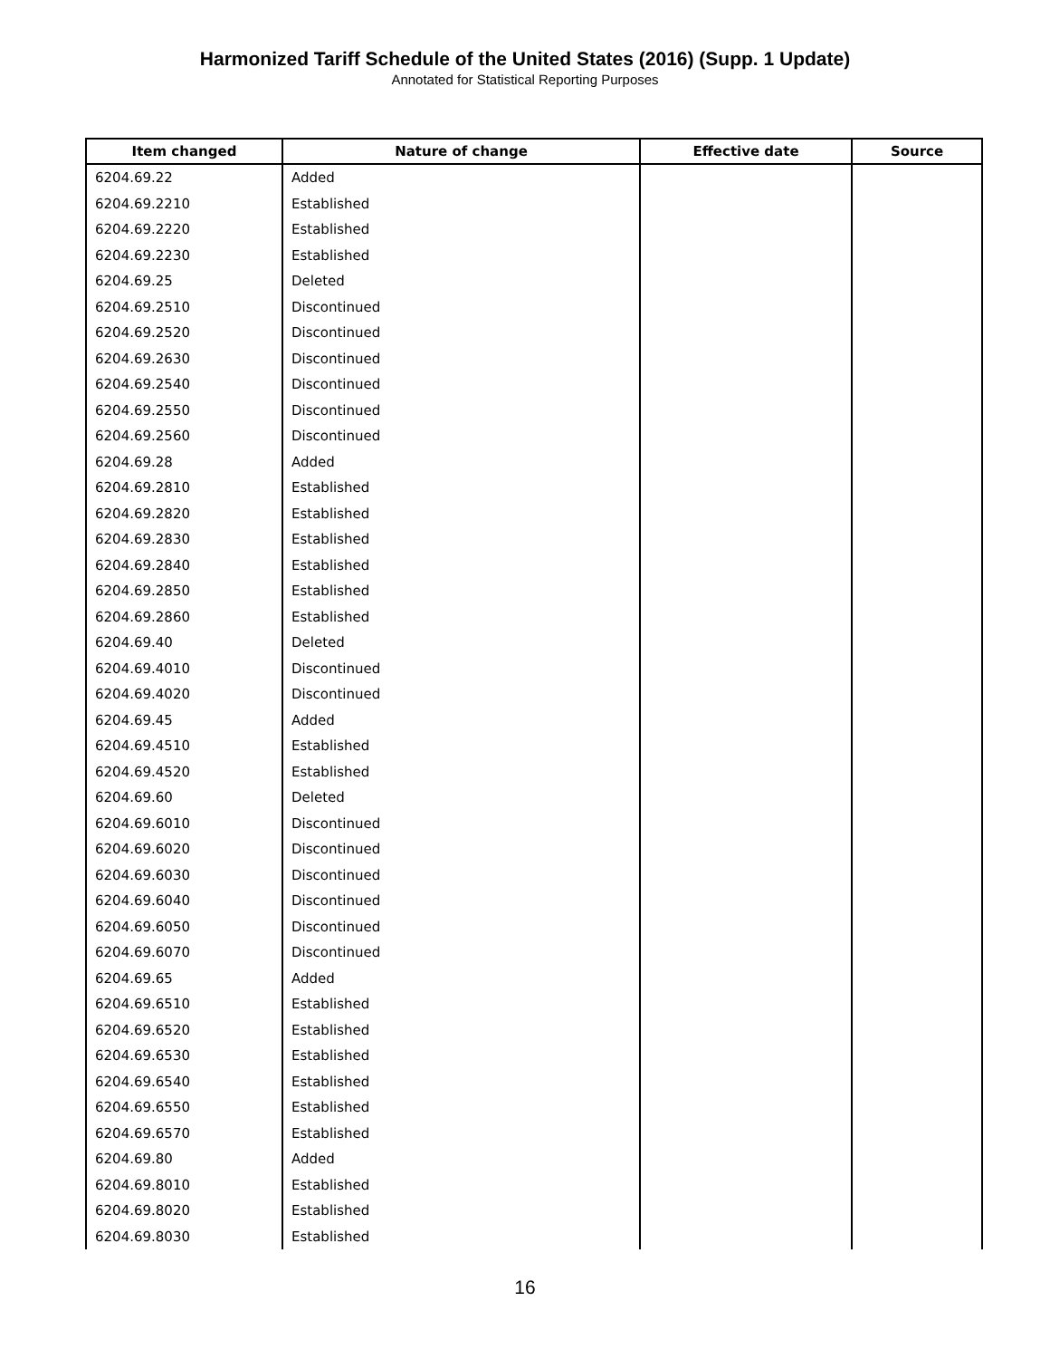Harmonized Tariff Schedule of the United States (2016) (Supp. 1 Update)
Annotated for Statistical Reporting Purposes
| Item changed | Nature of change | Effective date | Source |
| --- | --- | --- | --- |
| 6204.69.22 | Added | | |
| 6204.69.2210 | Established | | |
| 6204.69.2220 | Established | | |
| 6204.69.2230 | Established | | |
| 6204.69.25 | Deleted | | |
| 6204.69.2510 | Discontinued | | |
| 6204.69.2520 | Discontinued | | |
| 6204.69.2630 | Discontinued | | |
| 6204.69.2540 | Discontinued | | |
| 6204.69.2550 | Discontinued | | |
| 6204.69.2560 | Discontinued | | |
| 6204.69.28 | Added | | |
| 6204.69.2810 | Established | | |
| 6204.69.2820 | Established | | |
| 6204.69.2830 | Established | | |
| 6204.69.2840 | Established | | |
| 6204.69.2850 | Established | | |
| 6204.69.2860 | Established | | |
| 6204.69.40 | Deleted | | |
| 6204.69.4010 | Discontinued | | |
| 6204.69.4020 | Discontinued | | |
| 6204.69.45 | Added | | |
| 6204.69.4510 | Established | | |
| 6204.69.4520 | Established | | |
| 6204.69.60 | Deleted | | |
| 6204.69.6010 | Discontinued | | |
| 6204.69.6020 | Discontinued | | |
| 6204.69.6030 | Discontinued | | |
| 6204.69.6040 | Discontinued | | |
| 6204.69.6050 | Discontinued | | |
| 6204.69.6070 | Discontinued | | |
| 6204.69.65 | Added | | |
| 6204.69.6510 | Established | | |
| 6204.69.6520 | Established | | |
| 6204.69.6530 | Established | | |
| 6204.69.6540 | Established | | |
| 6204.69.6550 | Established | | |
| 6204.69.6570 | Established | | |
| 6204.69.80 | Added | | |
| 6204.69.8010 | Established | | |
| 6204.69.8020 | Established | | |
| 6204.69.8030 | Established | | |
16